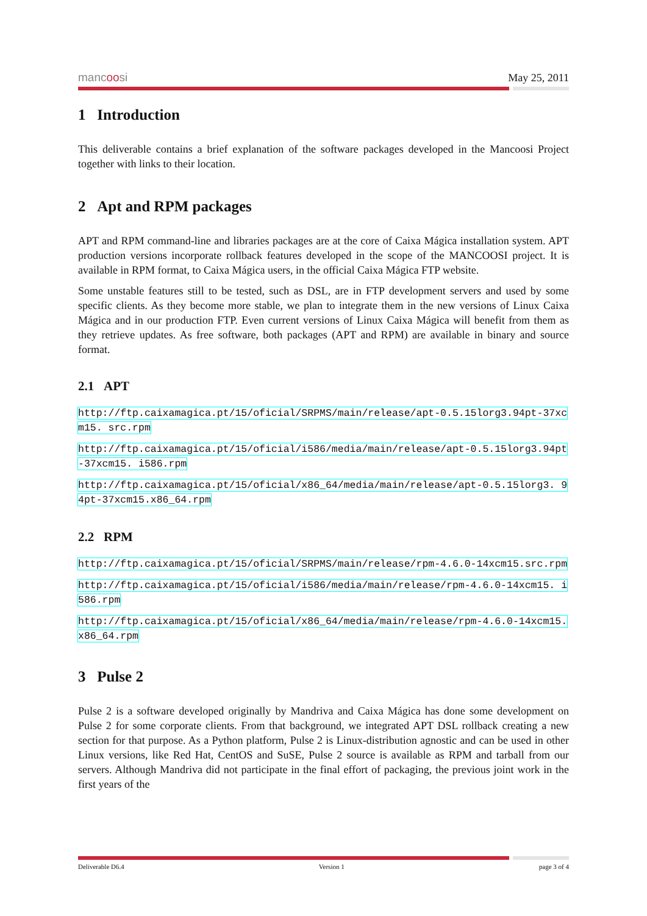mancoosi
May 25, 2011
1 Introduction
This deliverable contains a brief explanation of the software packages developed in the Mancoosi Project together with links to their location.
2 Apt and RPM packages
APT and RPM command-line and libraries packages are at the core of Caixa Mágica installation system. APT production versions incorporate rollback features developed in the scope of the MANCOOSI project. It is available in RPM format, to Caixa Mágica users, in the official Caixa Mágica FTP website.
Some unstable features still to be tested, such as DSL, are in FTP development servers and used by some specific clients. As they become more stable, we plan to integrate them in the new versions of Linux Caixa Mágica and in our production FTP. Even current versions of Linux Caixa Mágica will benefit from them as they retrieve updates. As free software, both packages (APT and RPM) are available in binary and source format.
2.1 APT
http://ftp.caixamagica.pt/15/oficial/SRPMS/main/release/apt-0.5.15lorg3.94pt-37xcm15. src.rpm
http://ftp.caixamagica.pt/15/oficial/i586/media/main/release/apt-0.5.15lorg3.94pt-37xcm15. i586.rpm
http://ftp.caixamagica.pt/15/oficial/x86_64/media/main/release/apt-0.5.15lorg3. 94pt-37xcm15.x86_64.rpm
2.2 RPM
http://ftp.caixamagica.pt/15/oficial/SRPMS/main/release/rpm-4.6.0-14xcm15.src.rpm
http://ftp.caixamagica.pt/15/oficial/i586/media/main/release/rpm-4.6.0-14xcm15. i586.rpm
http://ftp.caixamagica.pt/15/oficial/x86_64/media/main/release/rpm-4.6.0-14xcm15. x86_64.rpm
3 Pulse 2
Pulse 2 is a software developed originally by Mandriva and Caixa Mágica has done some development on Pulse 2 for some corporate clients. From that background, we integrated APT DSL rollback creating a new section for that purpose. As a Python platform, Pulse 2 is Linux-distribution agnostic and can be used in other Linux versions, like Red Hat, CentOS and SuSE, Pulse 2 source is available as RPM and tarball from our servers. Although Mandriva did not participate in the final effort of packaging, the previous joint work in the first years of the
Deliverable D6.4 Version 1 page 3 of 4